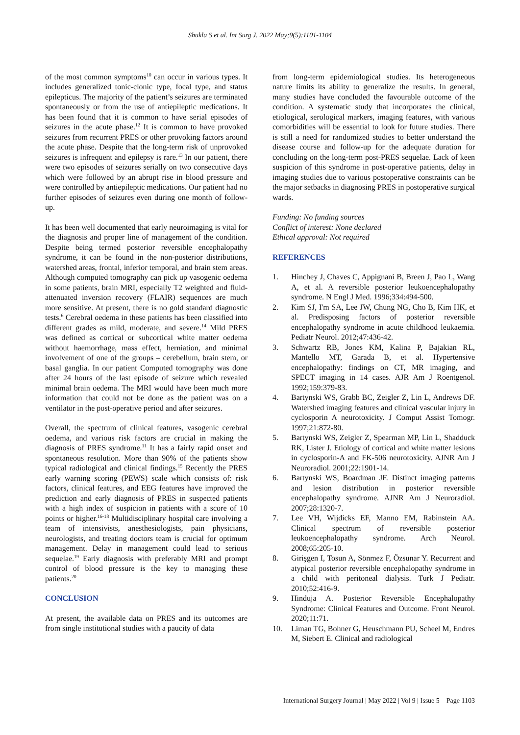Shukla S et al. Int Surg J. 2022 May;9(5):1101-1104
of the most common symptoms<sup>10</sup> can occur in various types. It includes generalized tonic-clonic type, focal type, and status epilepticus. The majority of the patient’s seizures are terminated spontaneously or from the use of antiepileptic medications. It has been found that it is common to have serial episodes of seizures in the acute phase.<sup>12</sup> It is common to have provoked seizures from recurrent PRES or other provoking factors around the acute phase. Despite that the long-term risk of unprovoked seizures is infrequent and epilepsy is rare.<sup>13</sup> In our patient, there were two episodes of seizures serially on two consecutive days which were followed by an abrupt rise in blood pressure and were controlled by antiepileptic medications. Our patient had no further episodes of seizures even during one month of follow-up.
It has been well documented that early neuroimaging is vital for the diagnosis and proper line of management of the condition. Despite being termed posterior reversible encephalopathy syndrome, it can be found in the non-posterior distributions, watershed areas, frontal, inferior temporal, and brain stem areas. Although computed tomography can pick up vasogenic oedema in some patients, brain MRI, especially T2 weighted and fluid-attenuated inversion recovery (FLAIR) sequences are much more sensitive. At present, there is no gold standard diagnostic tests.<sup>6</sup> Cerebral oedema in these patients has been classified into different grades as mild, moderate, and severe.<sup>14</sup> Mild PRES was defined as cortical or subcortical white matter oedema without haemorrhage, mass effect, herniation, and minimal involvement of one of the groups – cerebellum, brain stem, or basal ganglia. In our patient Computed tomography was done after 24 hours of the last episode of seizure which revealed minimal brain oedema. The MRI would have been much more information that could not be done as the patient was on a ventilator in the post-operative period and after seizures.
Overall, the spectrum of clinical features, vasogenic cerebral oedema, and various risk factors are crucial in making the diagnosis of PRES syndrome.<sup>11</sup> It has a fairly rapid onset and spontaneous resolution. More than 90% of the patients show typical radiological and clinical findings.<sup>15</sup> Recently the PRES early warning scoring (PEWS) scale which consists of: risk factors, clinical features, and EEG features have improved the prediction and early diagnosis of PRES in suspected patients with a high index of suspicion in patients with a score of 10 points or higher.<sup>16-18</sup> Multidisciplinary hospital care involving a team of intensivists, anesthesiologists, pain physicians, neurologists, and treating doctors team is crucial for optimum management. Delay in management could lead to serious sequelae.<sup>19</sup> Early diagnosis with preferably MRI and prompt control of blood pressure is the key to managing these patients.<sup>20</sup>
CONCLUSION
At present, the available data on PRES and its outcomes are from single institutional studies with a paucity of data
from long-term epidemiological studies. Its heterogeneous nature limits its ability to generalize the results. In general, many studies have concluded the favourable outcome of the condition. A systematic study that incorporates the clinical, etiological, serological markers, imaging features, with various comorbidities will be essential to look for future studies. There is still a need for randomized studies to better understand the disease course and follow-up for the adequate duration for concluding on the long-term post-PRES sequelae. Lack of keen suspicion of this syndrome in post-operative patients, delay in imaging studies due to various postoperative constraints can be the major setbacks in diagnosing PRES in postoperative surgical wards.
Funding: No funding sources
Conflict of interest: None declared
Ethical approval: Not required
REFERENCES
1. Hinchey J, Chaves C, Appignani B, Breen J, Pao L, Wang A, et al. A reversible posterior leukoencephalopathy syndrome. N Engl J Med. 1996;334:494-500.
2. Kim SJ, I'm SA, Lee JW, Chung NG, Cho B, Kim HK, et al. Predisposing factors of posterior reversible encephalopathy syndrome in acute childhood leukaemia. Pediatr Neurol. 2012;47:436-42.
3. Schwartz RB, Jones KM, Kalina P, Bajakian RL, Mantello MT, Garada B, et al. Hypertensive encephalopathy: findings on CT, MR imaging, and SPECT imaging in 14 cases. AJR Am J Roentgenol. 1992;159:379-83.
4. Bartynski WS, Grabb BC, Zeigler Z, Lin L, Andrews DF. Watershed imaging features and clinical vascular injury in cyclosporin A neurotoxicity. J Comput Assist Tomogr. 1997;21:872-80.
5. Bartynski WS, Zeigler Z, Spearman MP, Lin L, Shadduck RK, Lister J. Etiology of cortical and white matter lesions in cyclosporin-A and FK-506 neurotoxicity. AJNR Am J Neuroradiol. 2001;22:1901-14.
6. Bartynski WS, Boardman JF. Distinct imaging patterns and lesion distribution in posterior reversible encephalopathy syndrome. AJNR Am J Neuroradiol. 2007;28:1320-7.
7. Lee VH, Wijdicks EF, Manno EM, Rabinstein AA. Clinical spectrum of reversible posterior leukoencephalopathy syndrome. Arch Neurol. 2008;65:205-10.
8. Girişgen I, Tosun A, Sönmez F, Özsunar Y. Recurrent and atypical posterior reversible encephalopathy syndrome in a child with peritoneal dialysis. Turk J Pediatr. 2010;52:416-9.
9. Hinduja A. Posterior Reversible Encephalopathy Syndrome: Clinical Features and Outcome. Front Neurol. 2020;11:71.
10. Liman TG, Bohner G, Heuschmann PU, Scheel M, Endres M, Siebert E. Clinical and radiological
International Surgery Journal | May 2022 | Vol 9 | Issue 5 Page 1103